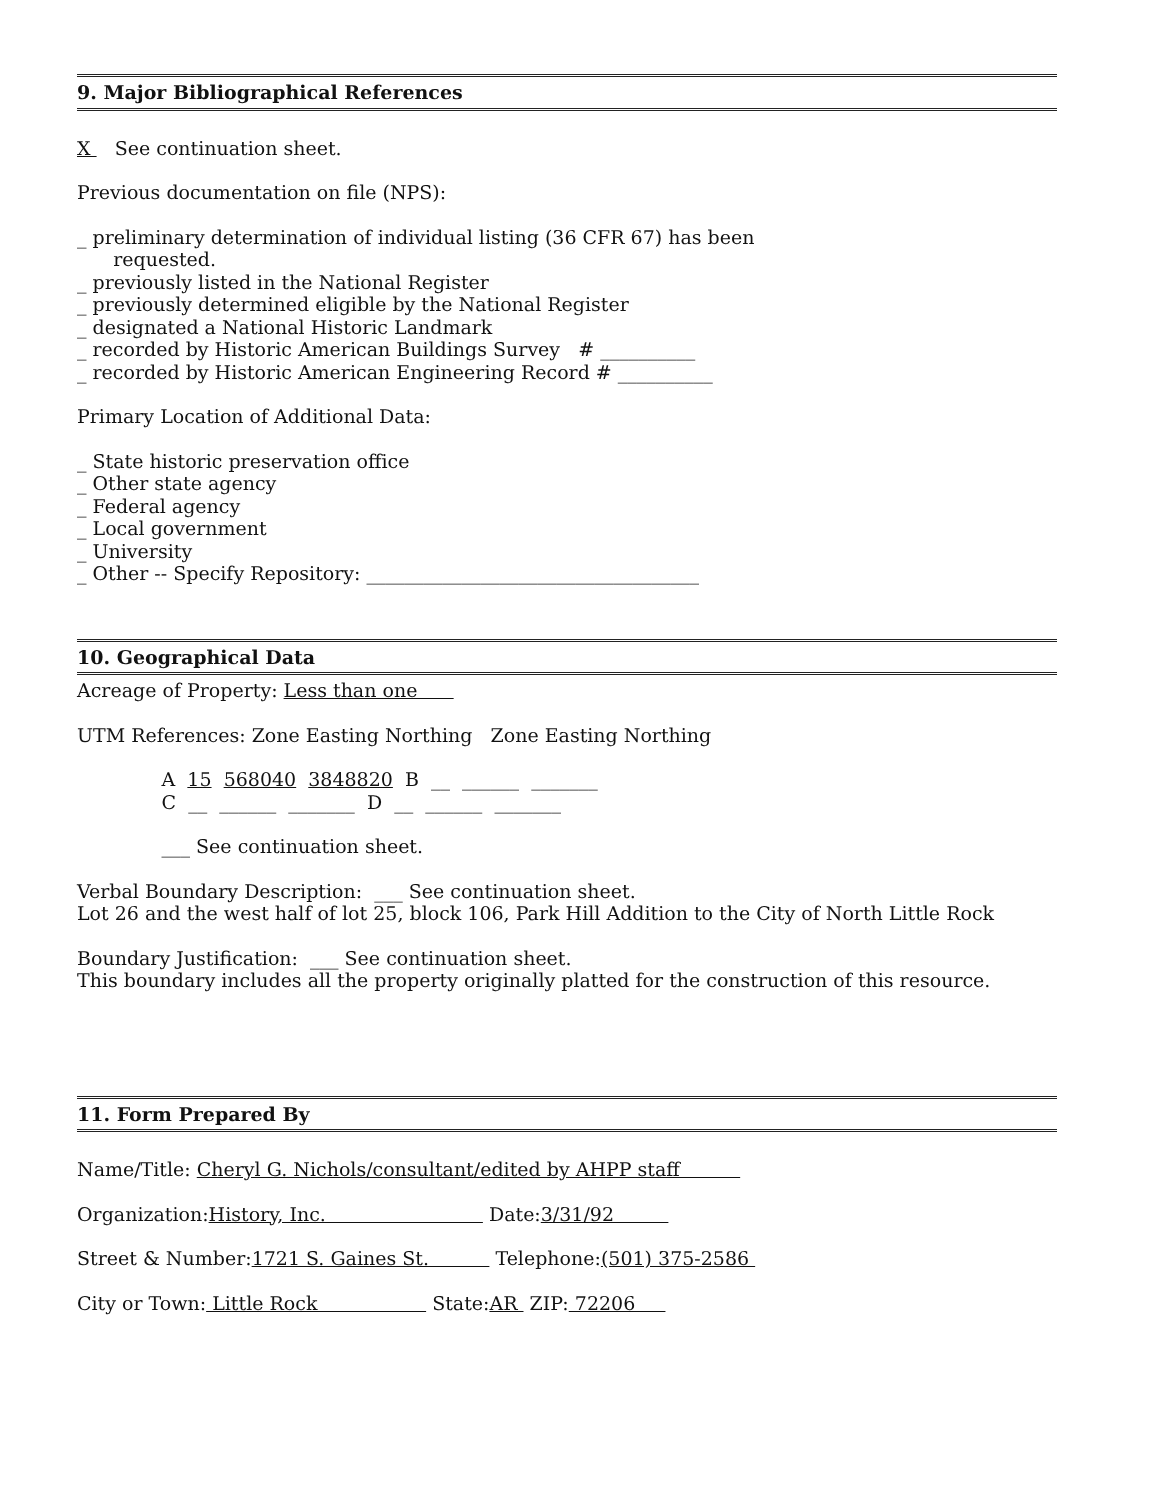9. Major Bibliographical References
X See continuation sheet.
Previous documentation on file (NPS):
_ preliminary determination of individual listing (36 CFR 67) has been
requested.
_ previously listed in the National Register
_ previously determined eligible by the National Register
_ designated a National Historic Landmark
_ recorded by Historic American Buildings Survey # __________
_ recorded by Historic American Engineering Record # __________
Primary Location of Additional Data:
_ State historic preservation office
_ Other state agency
_ Federal agency
_ Local government
_ University
_ Other -- Specify Repository: ___________________________________
10. Geographical Data
Acreage of Property: Less than one
UTM References: Zone Easting Northing Zone Easting Northing
A 15 568040 3848820 B __ ______ _______
C __ ______ _______ D __ ______ _______
___ See continuation sheet.
Verbal Boundary Description: ___ See continuation sheet.
Lot 26 and the west half of lot 25, block 106, Park Hill Addition to the City of North Little Rock
Boundary Justification: ___ See continuation sheet.
This boundary includes all the property originally platted for the construction of this resource.
11. Form Prepared By
Name/Title: Cheryl G. Nichols/consultant/edited by AHPP staff
Organization:History, Inc. Date:3/31/92
Street & Number:1721 S. Gaines St. Telephone:(501) 375-2586
City or Town: Little Rock State:AR ZIP: 72206